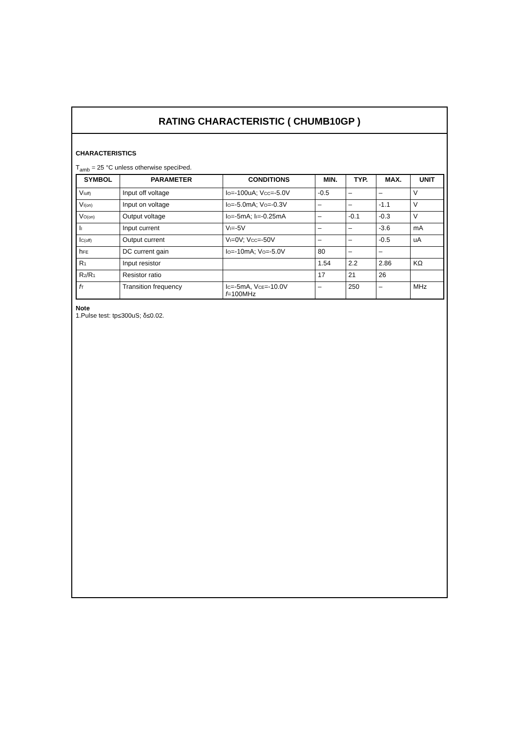RATING CHARACTERISTIC ( CHUMB10GP )
CHARACTERISTICS
T<sub>amb</sub> = 25 °C unless otherwise speciÞed.
| SYMBOL | PARAMETER | CONDITIONS | MIN. | TYP. | MAX. | UNIT |
| --- | --- | --- | --- | --- | --- | --- |
| V Ioff) | Input off voltage | I O =-100uA; V CC =-5.0V | -0.5 | – | – | V |
| V I(on) | Input on voltage | I O =-5.0mA; V O =-0.3V | – | – | -1.1 | V |
| V O(on) | Output voltage | I O =-5mA; I I =-0.25mA | – | -0.1 | -0.3 | V |
| I I | Input current | V I =-5V | – | – | -3.6 | mA |
| I C(off) | Output current | V I =0V; V CC =-50V | – | – | -0.5 | uA |
| h FE | DC current gain | I O =-10mA; V O =-5.0V | 80 | – | – | |
| R 1 | Input resistor | | 1.54 | 2.2 | 2.86 | KΩ |
| R 2 /R 1 | Resistor ratio | | 17 | 21 | 26 | |
| f T | Transition frequency | I C =-5mA, V CE =-10.0V f =100MHz | – | 250 | – | MHz |
Note
1.Pulse test: tp≤300uS; δ≤0.02.